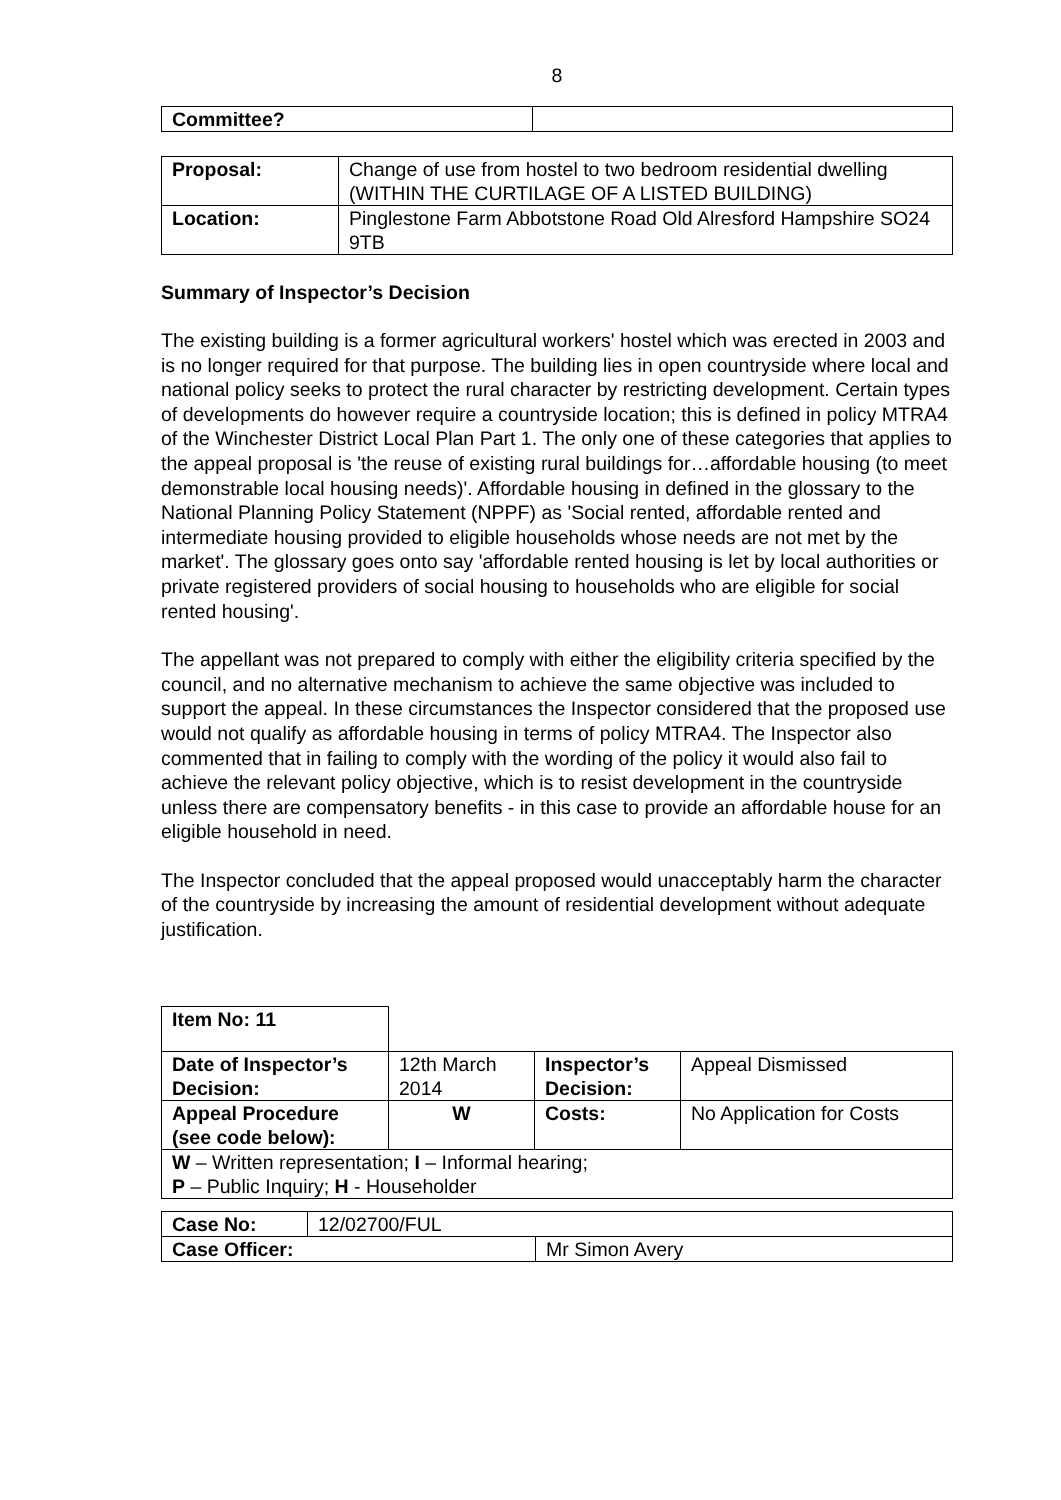8
| Committee? | |
| Proposal: | Change of use from hostel to two bedroom residential dwelling (WITHIN THE CURTILAGE OF A LISTED BUILDING) |
| Location: | Pinglestone Farm Abbotstone Road Old Alresford Hampshire SO24 9TB |
Summary of Inspector’s Decision
The existing building is a former agricultural workers' hostel which was erected in 2003 and is no longer required for that purpose. The building lies in open countryside where local and national policy seeks to protect the rural character by restricting development. Certain types of developments do however require a countryside location; this is defined in policy MTRA4 of the Winchester District Local Plan Part 1. The only one of these categories that applies to the appeal proposal is 'the reuse of existing rural buildings for…affordable housing (to meet demonstrable local housing needs)'. Affordable housing in defined in the glossary to the National Planning Policy Statement (NPPF) as 'Social rented, affordable rented and intermediate housing provided to eligible households whose needs are not met by the market'. The glossary goes onto say 'affordable rented housing is let by local authorities or private registered providers of social housing to households who are eligible for social rented housing'.
The appellant was not prepared to comply with either the eligibility criteria specified by the council, and no alternative mechanism to achieve the same objective was included to support the appeal. In these circumstances the Inspector considered that the proposed use would not qualify as affordable housing in terms of policy MTRA4. The Inspector also commented that in failing to comply with the wording of the policy it would also fail to achieve the relevant policy objective, which is to resist development in the countryside unless there are compensatory benefits - in this case to provide an affordable house for an eligible household in need.
The Inspector concluded that the appeal proposed would unacceptably harm the character of the countryside by increasing the amount of residential development without adequate justification.
| Item No: 11 | | | |
| Date of Inspector’s Decision: | 12th March 2014 | Inspector’s Decision: | Appeal Dismissed |
| Appeal Procedure (see code below): | W | Costs: | No Application for Costs |
| W – Written representation; I – Informal hearing; P – Public Inquiry; H - Householder | | | |
| Case No: | 12/02700/FUL | |
| Case Officer: | | Mr Simon Avery |